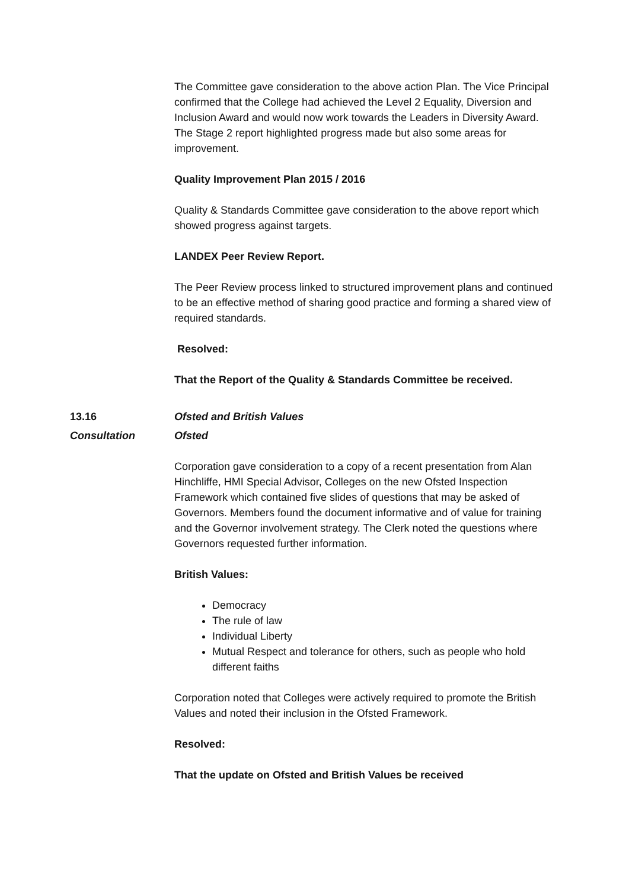The Committee gave consideration to the above action Plan. The Vice Principal confirmed that the College had achieved the Level 2 Equality, Diversion and Inclusion Award and would now work towards the Leaders in Diversity Award. The Stage 2 report highlighted progress made but also some areas for improvement.
Quality Improvement Plan 2015 / 2016
Quality & Standards Committee gave consideration to the above report which showed progress against targets.
LANDEX Peer Review Report.
The Peer Review process linked to structured improvement plans and continued to be an effective method of sharing good practice and forming a shared view of required standards.
Resolved:
That the Report of the Quality & Standards Committee be received.
13.16 Ofsted and British Values
Consultation Ofsted
Corporation gave consideration to a copy of a recent presentation from Alan Hinchliffe, HMI Special Advisor, Colleges on the new Ofsted Inspection Framework which contained five slides of questions that may be asked of Governors. Members found the document informative and of value for training and the Governor involvement strategy. The Clerk noted the questions where Governors requested further information.
British Values:
Democracy
The rule of law
Individual Liberty
Mutual Respect and tolerance for others, such as people who hold different faiths
Corporation noted that Colleges were actively required to promote the British Values and noted their inclusion in the Ofsted Framework.
Resolved:
That the update on Ofsted and British Values be received